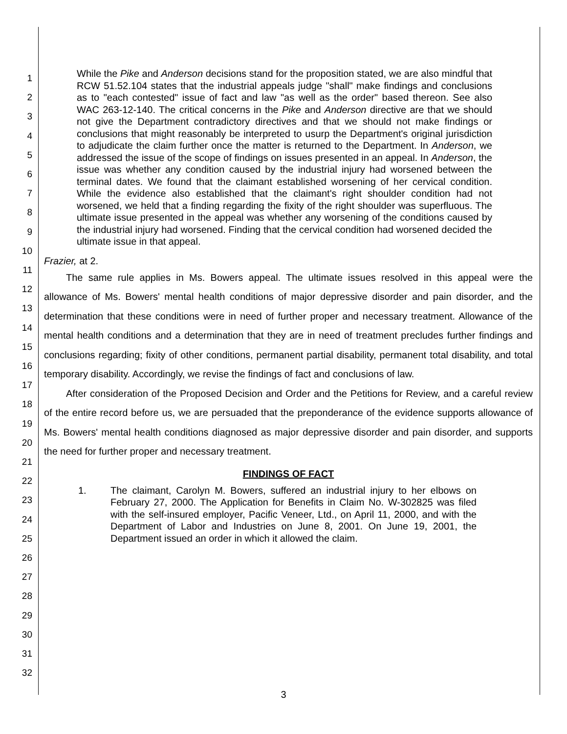1
2
3
4
5
6
7
8
9
10
11
12
13
14
15
16
17
18
19
20
21
22
23
24
25
26
27
28
29
30
31
32
While the Pike and Anderson decisions stand for the proposition stated, we are also mindful that RCW 51.52.104 states that the industrial appeals judge "shall" make findings and conclusions as to "each contested" issue of fact and law "as well as the order" based thereon. See also WAC 263-12-140. The critical concerns in the Pike and Anderson directive are that we should not give the Department contradictory directives and that we should not make findings or conclusions that might reasonably be interpreted to usurp the Department's original jurisdiction to adjudicate the claim further once the matter is returned to the Department. In Anderson, we addressed the issue of the scope of findings on issues presented in an appeal. In Anderson, the issue was whether any condition caused by the industrial injury had worsened between the terminal dates. We found that the claimant established worsening of her cervical condition. While the evidence also established that the claimant's right shoulder condition had not worsened, we held that a finding regarding the fixity of the right shoulder was superfluous. The ultimate issue presented in the appeal was whether any worsening of the conditions caused by the industrial injury had worsened. Finding that the cervical condition had worsened decided the ultimate issue in that appeal.
Frazier, at 2.
The same rule applies in Ms. Bowers appeal. The ultimate issues resolved in this appeal were the allowance of Ms. Bowers' mental health conditions of major depressive disorder and pain disorder, and the determination that these conditions were in need of further proper and necessary treatment. Allowance of the mental health conditions and a determination that they are in need of treatment precludes further findings and conclusions regarding; fixity of other conditions, permanent partial disability, permanent total disability, and total temporary disability. Accordingly, we revise the findings of fact and conclusions of law.
After consideration of the Proposed Decision and Order and the Petitions for Review, and a careful review of the entire record before us, we are persuaded that the preponderance of the evidence supports allowance of Ms. Bowers' mental health conditions diagnosed as major depressive disorder and pain disorder, and supports the need for further proper and necessary treatment.
FINDINGS OF FACT
1. The claimant, Carolyn M. Bowers, suffered an industrial injury to her elbows on February 27, 2000. The Application for Benefits in Claim No. W-302825 was filed with the self-insured employer, Pacific Veneer, Ltd., on April 11, 2000, and with the Department of Labor and Industries on June 8, 2001. On June 19, 2001, the Department issued an order in which it allowed the claim.
3